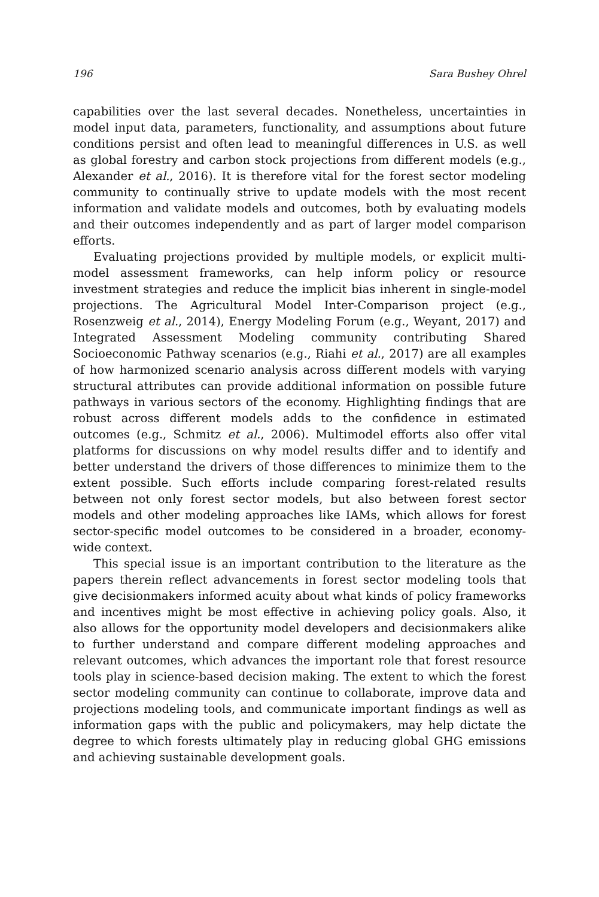196 Sara Bushey Ohrel
capabilities over the last several decades. Nonetheless, uncertainties in model input data, parameters, functionality, and assumptions about future conditions persist and often lead to meaningful differences in U.S. as well as global forestry and carbon stock projections from different models (e.g., Alexander et al., 2016). It is therefore vital for the forest sector modeling community to continually strive to update models with the most recent information and validate models and outcomes, both by evaluating models and their outcomes independently and as part of larger model comparison efforts.
Evaluating projections provided by multiple models, or explicit multi-model assessment frameworks, can help inform policy or resource investment strategies and reduce the implicit bias inherent in single-model projections. The Agricultural Model Inter-Comparison project (e.g., Rosenzweig et al., 2014), Energy Modeling Forum (e.g., Weyant, 2017) and Integrated Assessment Modeling community contributing Shared Socioeconomic Pathway scenarios (e.g., Riahi et al., 2017) are all examples of how harmonized scenario analysis across different models with varying structural attributes can provide additional information on possible future pathways in various sectors of the economy. Highlighting findings that are robust across different models adds to the confidence in estimated outcomes (e.g., Schmitz et al., 2006). Multimodel efforts also offer vital platforms for discussions on why model results differ and to identify and better understand the drivers of those differences to minimize them to the extent possible. Such efforts include comparing forest-related results between not only forest sector models, but also between forest sector models and other modeling approaches like IAMs, which allows for forest sector-specific model outcomes to be considered in a broader, economy-wide context.
This special issue is an important contribution to the literature as the papers therein reflect advancements in forest sector modeling tools that give decisionmakers informed acuity about what kinds of policy frameworks and incentives might be most effective in achieving policy goals. Also, it also allows for the opportunity model developers and decisionmakers alike to further understand and compare different modeling approaches and relevant outcomes, which advances the important role that forest resource tools play in science-based decision making. The extent to which the forest sector modeling community can continue to collaborate, improve data and projections modeling tools, and communicate important findings as well as information gaps with the public and policymakers, may help dictate the degree to which forests ultimately play in reducing global GHG emissions and achieving sustainable development goals.